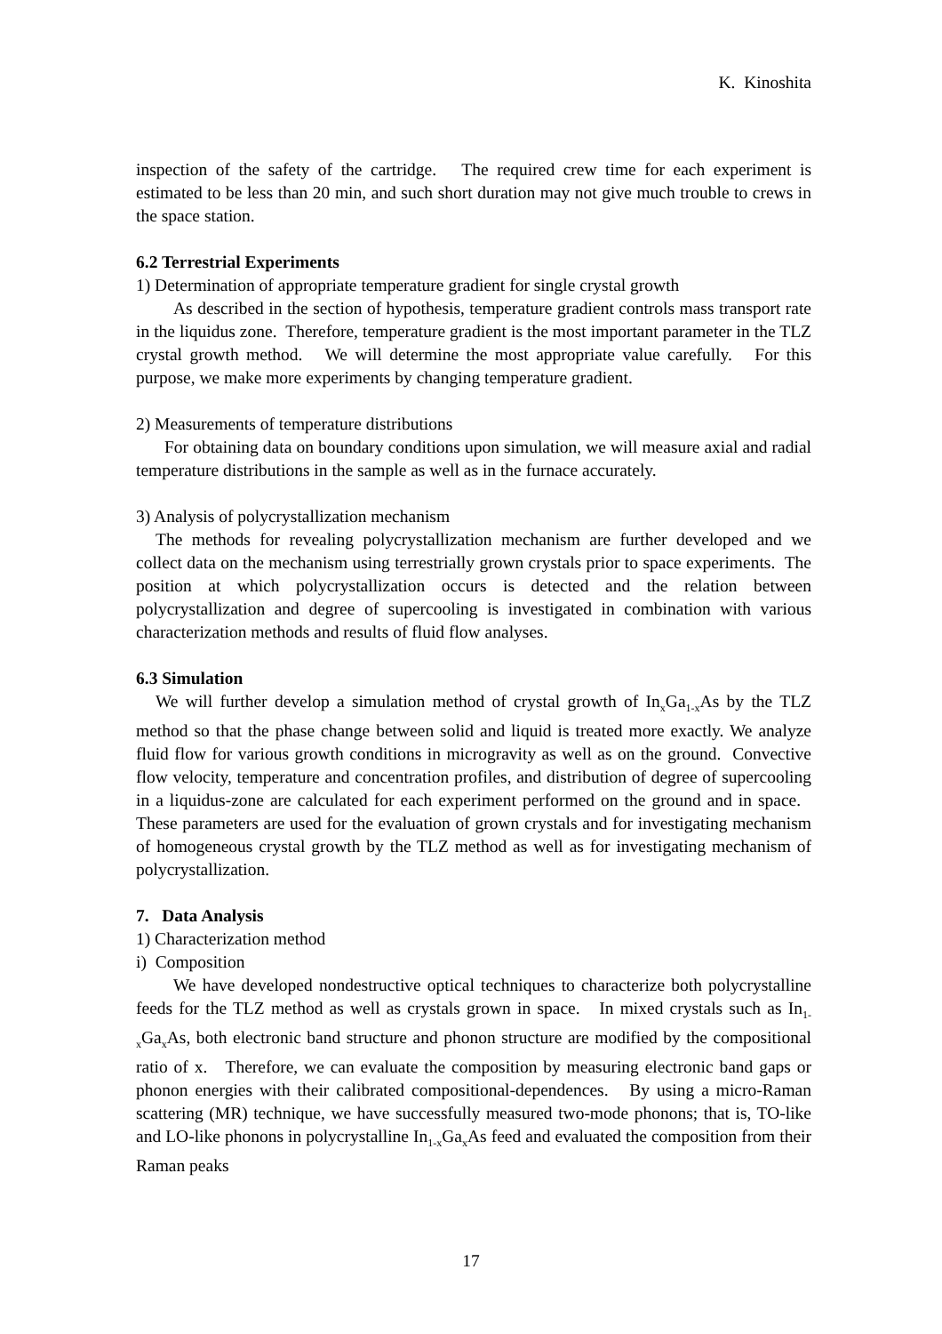K. Kinoshita
inspection of the safety of the cartridge. The required crew time for each experiment is estimated to be less than 20 min, and such short duration may not give much trouble to crews in the space station.
6.2 Terrestrial Experiments
1) Determination of appropriate temperature gradient for single crystal growth
As described in the section of hypothesis, temperature gradient controls mass transport rate in the liquidus zone. Therefore, temperature gradient is the most important parameter in the TLZ crystal growth method. We will determine the most appropriate value carefully. For this purpose, we make more experiments by changing temperature gradient.
2) Measurements of temperature distributions
For obtaining data on boundary conditions upon simulation, we will measure axial and radial temperature distributions in the sample as well as in the furnace accurately.
3) Analysis of polycrystallization mechanism
The methods for revealing polycrystallization mechanism are further developed and we collect data on the mechanism using terrestrially grown crystals prior to space experiments. The position at which polycrystallization occurs is detected and the relation between polycrystallization and degree of supercooling is investigated in combination with various characterization methods and results of fluid flow analyses.
6.3 Simulation
We will further develop a simulation method of crystal growth of In<sub>x</sub>Ga<sub>1-x</sub>As by the TLZ method so that the phase change between solid and liquid is treated more exactly. We analyze fluid flow for various growth conditions in microgravity as well as on the ground. Convective flow velocity, temperature and concentration profiles, and distribution of degree of supercooling in a liquidus-zone are calculated for each experiment performed on the ground and in space. These parameters are used for the evaluation of grown crystals and for investigating mechanism of homogeneous crystal growth by the TLZ method as well as for investigating mechanism of polycrystallization.
7. Data Analysis
1) Characterization method
i) Composition
We have developed nondestructive optical techniques to characterize both polycrystalline feeds for the TLZ method as well as crystals grown in space. In mixed crystals such as In<sub>1-x</sub>Ga<sub>x</sub>As, both electronic band structure and phonon structure are modified by the compositional ratio of x. Therefore, we can evaluate the composition by measuring electronic band gaps or phonon energies with their calibrated compositional-dependences. By using a micro-Raman scattering (MR) technique, we have successfully measured two-mode phonons; that is, TO-like and LO-like phonons in polycrystalline In<sub>1-x</sub>Ga<sub>x</sub>As feed and evaluated the composition from their Raman peaks
17